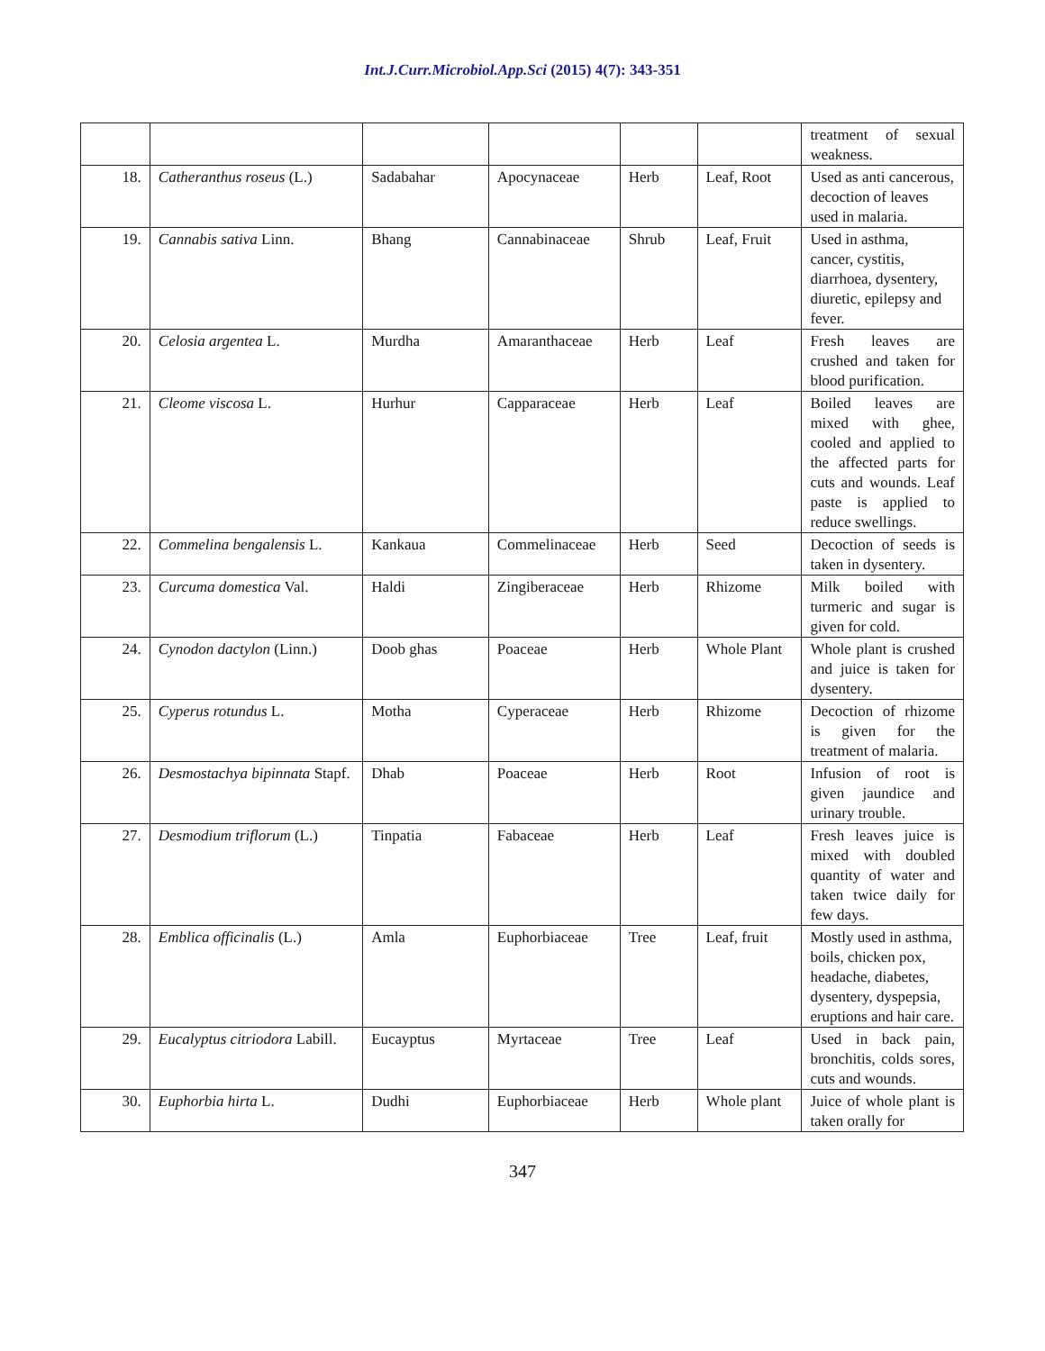Int.J.Curr.Microbiol.App.Sci (2015) 4(7): 343-351
| | | | | | | treatment of sexual weakness. |
| 18. | Catheranthus roseus (L.) | Sadabahar | Apocynaceae | Herb | Leaf, Root | Used as anti cancerous, decoction of leaves used in malaria. |
| 19. | Cannabis sativa Linn. | Bhang | Cannabinaceae | Shrub | Leaf, Fruit | Used in asthma, cancer, cystitis, diarrhoea, dysentery, diuretic, epilepsy and fever. |
| 20. | Celosia argentea L. | Murdha | Amaranthaceae | Herb | Leaf | Fresh leaves are crushed and taken for blood purification. |
| 21. | Cleome viscosa L. | Hurhur | Capparaceae | Herb | Leaf | Boiled leaves are mixed with ghee, cooled and applied to the affected parts for cuts and wounds. Leaf paste is applied to reduce swellings. |
| 22. | Commelina bengalensis L. | Kankaua | Commelinaceae | Herb | Seed | Decoction of seeds is taken in dysentery. |
| 23. | Curcuma domestica Val. | Haldi | Zingiberaceae | Herb | Rhizome | Milk boiled with turmeric and sugar is given for cold. |
| 24. | Cynodon dactylon (Linn.) | Doob ghas | Poaceae | Herb | Whole Plant | Whole plant is crushed and juice is taken for dysentery. |
| 25. | Cyperus rotundus L. | Motha | Cyperaceae | Herb | Rhizome | Decoction of rhizome is given for the treatment of malaria. |
| 26. | Desmostachya bipinnata Stapf. | Dhab | Poaceae | Herb | Root | Infusion of root is given jaundice and urinary trouble. |
| 27. | Desmodium triflorum (L.) | Tinpatia | Fabaceae | Herb | Leaf | Fresh leaves juice is mixed with doubled quantity of water and taken twice daily for few days. |
| 28. | Emblica officinalis (L.) | Amla | Euphorbiaceae | Tree | Leaf, fruit | Mostly used in asthma, boils, chicken pox, headache, diabetes, dysentery, dyspepsia, eruptions and hair care. |
| 29. | Eucalyptus citriodora Labill. | Eucayptus | Myrtaceae | Tree | Leaf | Used in back pain, bronchitis, colds sores, cuts and wounds. |
| 30. | Euphorbia hirta L. | Dudhi | Euphorbiaceae | Herb | Whole plant | Juice of whole plant is taken orally for |
347